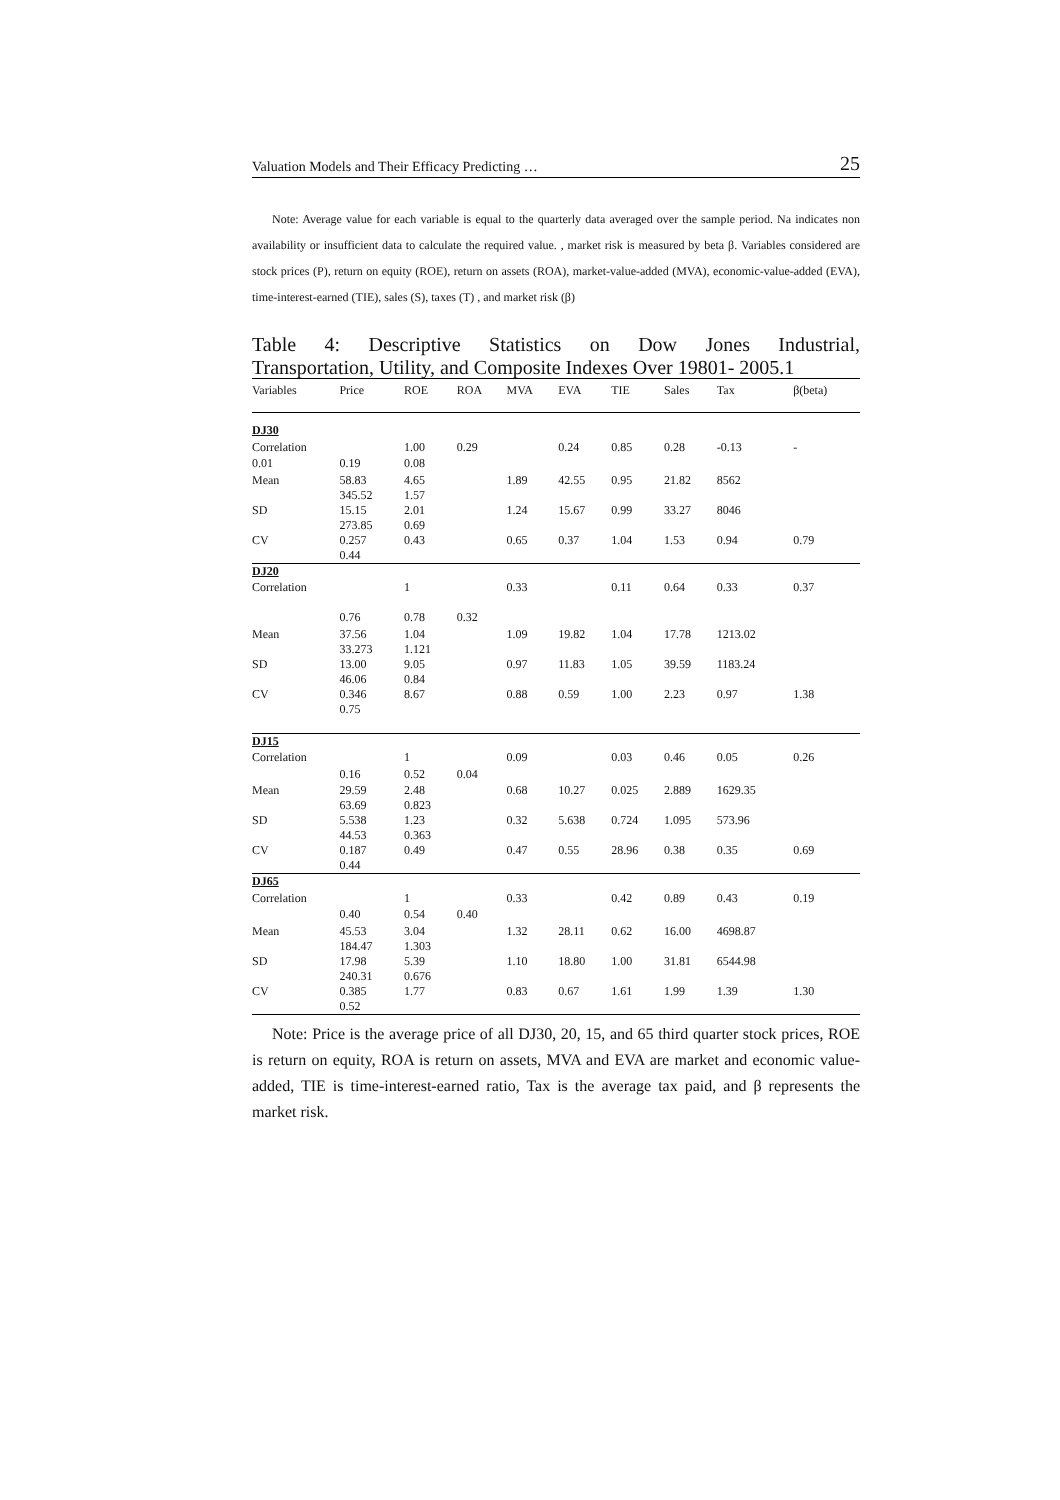Valuation Models and Their Efficacy Predicting … 25
Note: Average value for each variable is equal to the quarterly data averaged over the sample period. Na indicates non availability or insufficient data to calculate the required value. , market risk is measured by beta β. Variables considered are stock prices (P), return on equity (ROE), return on assets (ROA), market-value-added (MVA), economic-value-added (EVA), time-interest-earned (TIE), sales (S), taxes (T) , and market risk (β)
Table 4: Descriptive Statistics on Dow Jones Industrial,
Transportation, Utility, and Composite Indexes Over 19801- 2005.1
| Variables | Price | ROE | ROA | MVA | EVA | TIE | Sales | Tax | β(beta) |
| --- | --- | --- | --- | --- | --- | --- | --- | --- | --- |
| DJ30 | | | | | | | | | |
| Correlation | | 1.00 | 0.29 | | 0.24 | 0.85 | 0.28 | -0.13 | - |
| 0.01 | 0.19 | 0.08 | | | | | | | |
| Mean | 58.83 345.52 | 4.65 1.57 | | 1.89 | 42.55 | 0.95 | 21.82 | 8562 | |
| SD | 15.15 273.85 | 2.01 0.69 | | 1.24 | 15.67 | 0.99 | 33.27 | 8046 | |
| CV | 0.257 0.44 | 0.43 | | 0.65 | 0.37 | 1.04 | 1.53 | 0.94 | 0.79 |
| DJ20 | | | | | | | | | |
| Correlation | | 1 | | 0.33 | | 0.11 | 0.64 | 0.33 | 0.37 |
| | 0.76 | 0.78 | 0.32 | | | | | | |
| Mean | 37.56 33.273 | 1.04 1.121 | | 1.09 | 19.82 | 1.04 | 17.78 | 1213.02 | |
| SD | 13.00 46.06 | 9.05 0.84 | | 0.97 | 11.83 | 1.05 | 39.59 | 1183.24 | |
| CV | 0.346 0.75 | 8.67 | | 0.88 | 0.59 | 1.00 | 2.23 | 0.97 | 1.38 |
| DJ15 | | | | | | | | | |
| Correlation | | 1 | | 0.09 | | 0.03 | 0.46 | 0.05 | 0.26 |
| | 0.16 | 0.52 | 0.04 | | | | | | |
| Mean | 29.59 63.69 | 2.48 0.823 | | 0.68 | 10.27 | 0.025 | 2.889 | 1629.35 | |
| SD | 5.538 44.53 | 1.23 0.363 | | 0.32 | 5.638 | 0.724 | 1.095 | 573.96 | |
| CV | 0.187 0.44 | 0.49 | | 0.47 | 0.55 | 28.96 | 0.38 | 0.35 | 0.69 |
| DJ65 | | | | | | | | | |
| Correlation | | 1 | | 0.33 | | 0.42 | 0.89 | 0.43 | 0.19 |
| | 0.40 | 0.54 | 0.40 | | | | | | |
| Mean | 45.53 184.47 | 3.04 1.303 | | 1.32 | 28.11 | 0.62 | 16.00 | 4698.87 | |
| SD | 17.98 240.31 | 5.39 0.676 | | 1.10 | 18.80 | 1.00 | 31.81 | 6544.98 | |
| CV | 0.385 0.52 | 1.77 | | 0.83 | 0.67 | 1.61 | 1.99 | 1.39 | 1.30 |
Note: Price is the average price of all DJ30, 20, 15, and 65 third quarter stock prices, ROE is return on equity, ROA is return on assets, MVA and EVA are market and economic value-added, TIE is time-interest-earned ratio, Tax is the average tax paid, and β represents the market risk.